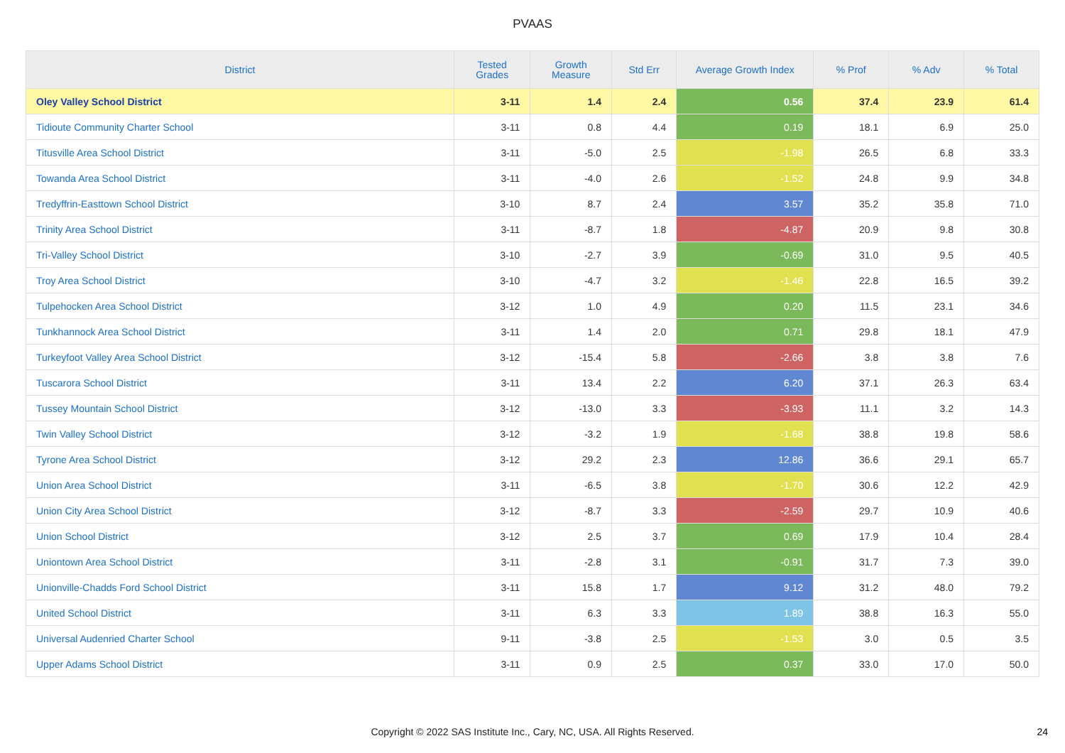PVAAS
| District | Tested Grades | Growth Measure | Std Err | Average Growth Index | % Prof | % Adv | % Total |
| --- | --- | --- | --- | --- | --- | --- | --- |
| Oley Valley School District | 3-11 | 1.4 | 2.4 | 0.56 | 37.4 | 23.9 | 61.4 |
| Tidioute Community Charter School | 3-11 | 0.8 | 4.4 | 0.19 | 18.1 | 6.9 | 25.0 |
| Titusville Area School District | 3-11 | -5.0 | 2.5 | -1.98 | 26.5 | 6.8 | 33.3 |
| Towanda Area School District | 3-11 | -4.0 | 2.6 | -1.52 | 24.8 | 9.9 | 34.8 |
| Tredyffrin-Easttown School District | 3-10 | 8.7 | 2.4 | 3.57 | 35.2 | 35.8 | 71.0 |
| Trinity Area School District | 3-11 | -8.7 | 1.8 | -4.87 | 20.9 | 9.8 | 30.8 |
| Tri-Valley School District | 3-10 | -2.7 | 3.9 | -0.69 | 31.0 | 9.5 | 40.5 |
| Troy Area School District | 3-10 | -4.7 | 3.2 | -1.46 | 22.8 | 16.5 | 39.2 |
| Tulpehocken Area School District | 3-12 | 1.0 | 4.9 | 0.20 | 11.5 | 23.1 | 34.6 |
| Tunkhannock Area School District | 3-11 | 1.4 | 2.0 | 0.71 | 29.8 | 18.1 | 47.9 |
| Turkeyfoot Valley Area School District | 3-12 | -15.4 | 5.8 | -2.66 | 3.8 | 3.8 | 7.6 |
| Tuscarora School District | 3-11 | 13.4 | 2.2 | 6.20 | 37.1 | 26.3 | 63.4 |
| Tussey Mountain School District | 3-12 | -13.0 | 3.3 | -3.93 | 11.1 | 3.2 | 14.3 |
| Twin Valley School District | 3-12 | -3.2 | 1.9 | -1.68 | 38.8 | 19.8 | 58.6 |
| Tyrone Area School District | 3-12 | 29.2 | 2.3 | 12.86 | 36.6 | 29.1 | 65.7 |
| Union Area School District | 3-11 | -6.5 | 3.8 | -1.70 | 30.6 | 12.2 | 42.9 |
| Union City Area School District | 3-12 | -8.7 | 3.3 | -2.59 | 29.7 | 10.9 | 40.6 |
| Union School District | 3-12 | 2.5 | 3.7 | 0.69 | 17.9 | 10.4 | 28.4 |
| Uniontown Area School District | 3-11 | -2.8 | 3.1 | -0.91 | 31.7 | 7.3 | 39.0 |
| Unionville-Chadds Ford School District | 3-11 | 15.8 | 1.7 | 9.12 | 31.2 | 48.0 | 79.2 |
| United School District | 3-11 | 6.3 | 3.3 | 1.89 | 38.8 | 16.3 | 55.0 |
| Universal Audenried Charter School | 9-11 | -3.8 | 2.5 | -1.53 | 3.0 | 0.5 | 3.5 |
| Upper Adams School District | 3-11 | 0.9 | 2.5 | 0.37 | 33.0 | 17.0 | 50.0 |
Copyright © 2022 SAS Institute Inc., Cary, NC, USA. All Rights Reserved.
24